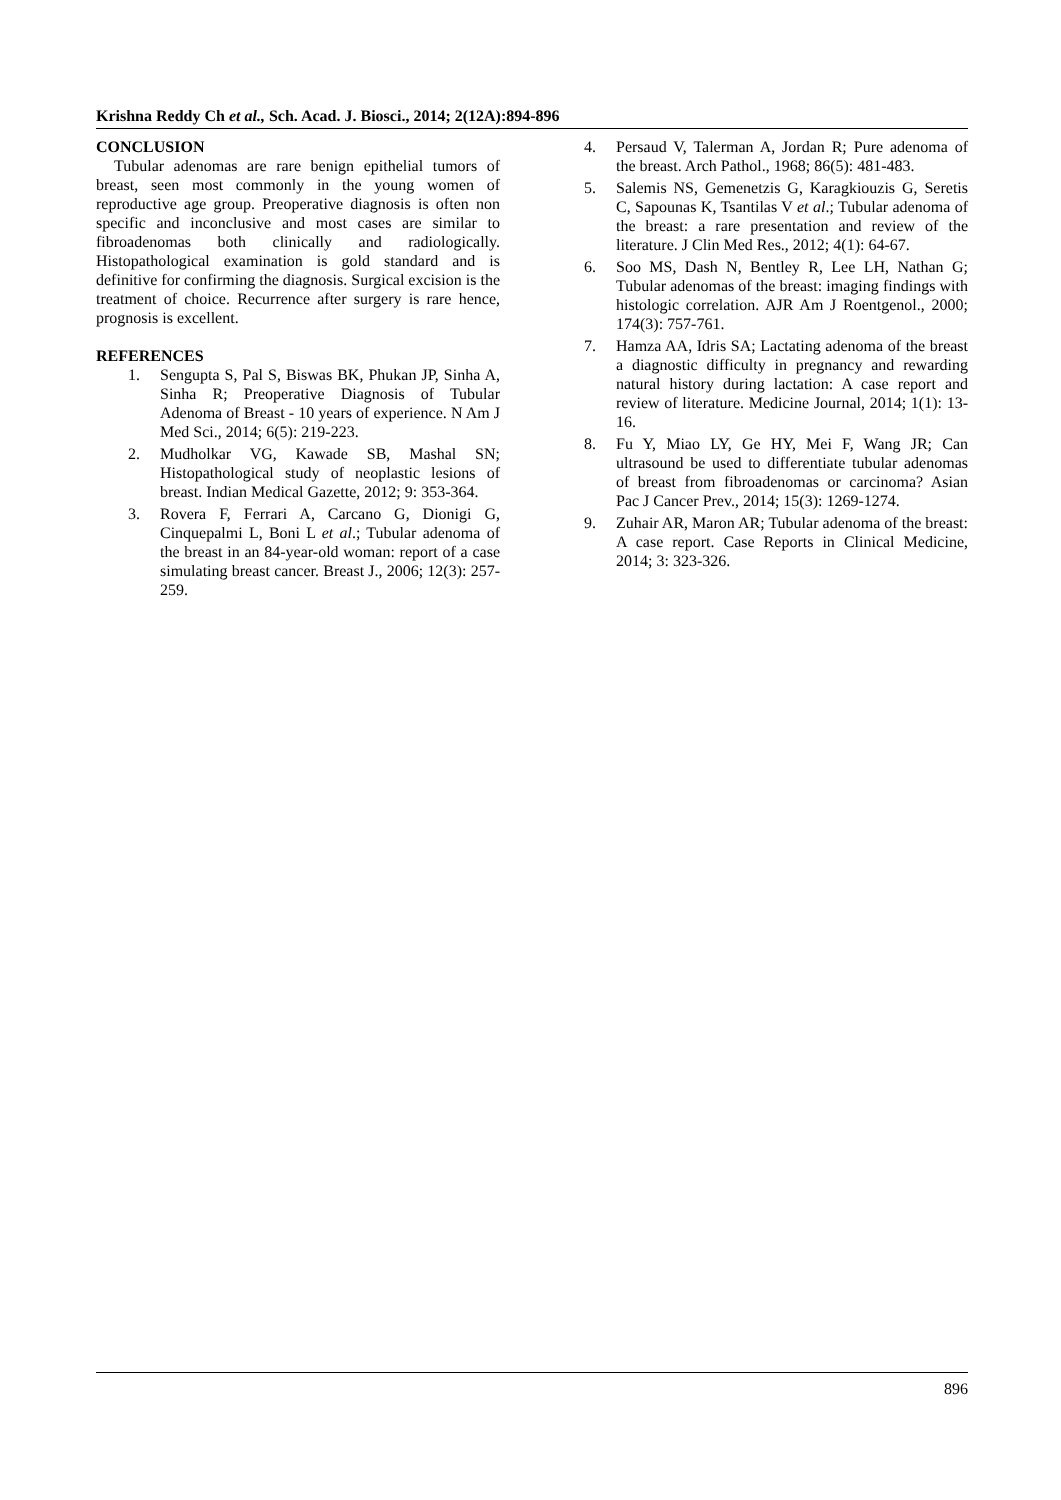Krishna Reddy Ch et al., Sch. Acad. J. Biosci., 2014; 2(12A):894-896
CONCLUSION
Tubular adenomas are rare benign epithelial tumors of breast, seen most commonly in the young women of reproductive age group. Preoperative diagnosis is often non specific and inconclusive and most cases are similar to fibroadenomas both clinically and radiologically. Histopathological examination is gold standard and is definitive for confirming the diagnosis. Surgical excision is the treatment of choice. Recurrence after surgery is rare hence, prognosis is excellent.
REFERENCES
1. Sengupta S, Pal S, Biswas BK, Phukan JP, Sinha A, Sinha R; Preoperative Diagnosis of Tubular Adenoma of Breast - 10 years of experience. N Am J Med Sci., 2014; 6(5): 219-223.
2. Mudholkar VG, Kawade SB, Mashal SN; Histopathological study of neoplastic lesions of breast. Indian Medical Gazette, 2012; 9: 353-364.
3. Rovera F, Ferrari A, Carcano G, Dionigi G, Cinquepalmi L, Boni L et al.; Tubular adenoma of the breast in an 84-year-old woman: report of a case simulating breast cancer. Breast J., 2006; 12(3): 257-259.
4. Persaud V, Talerman A, Jordan R; Pure adenoma of the breast. Arch Pathol., 1968; 86(5): 481-483.
5. Salemis NS, Gemenetzis G, Karagkiouzis G, Seretis C, Sapounas K, Tsantilas V et al.; Tubular adenoma of the breast: a rare presentation and review of the literature. J Clin Med Res., 2012; 4(1): 64-67.
6. Soo MS, Dash N, Bentley R, Lee LH, Nathan G; Tubular adenomas of the breast: imaging findings with histologic correlation. AJR Am J Roentgenol., 2000; 174(3): 757-761.
7. Hamza AA, Idris SA; Lactating adenoma of the breast a diagnostic difficulty in pregnancy and rewarding natural history during lactation: A case report and review of literature. Medicine Journal, 2014; 1(1): 13-16.
8. Fu Y, Miao LY, Ge HY, Mei F, Wang JR; Can ultrasound be used to differentiate tubular adenomas of breast from fibroadenomas or carcinoma? Asian Pac J Cancer Prev., 2014; 15(3): 1269-1274.
9. Zuhair AR, Maron AR; Tubular adenoma of the breast: A case report. Case Reports in Clinical Medicine, 2014; 3: 323-326.
896